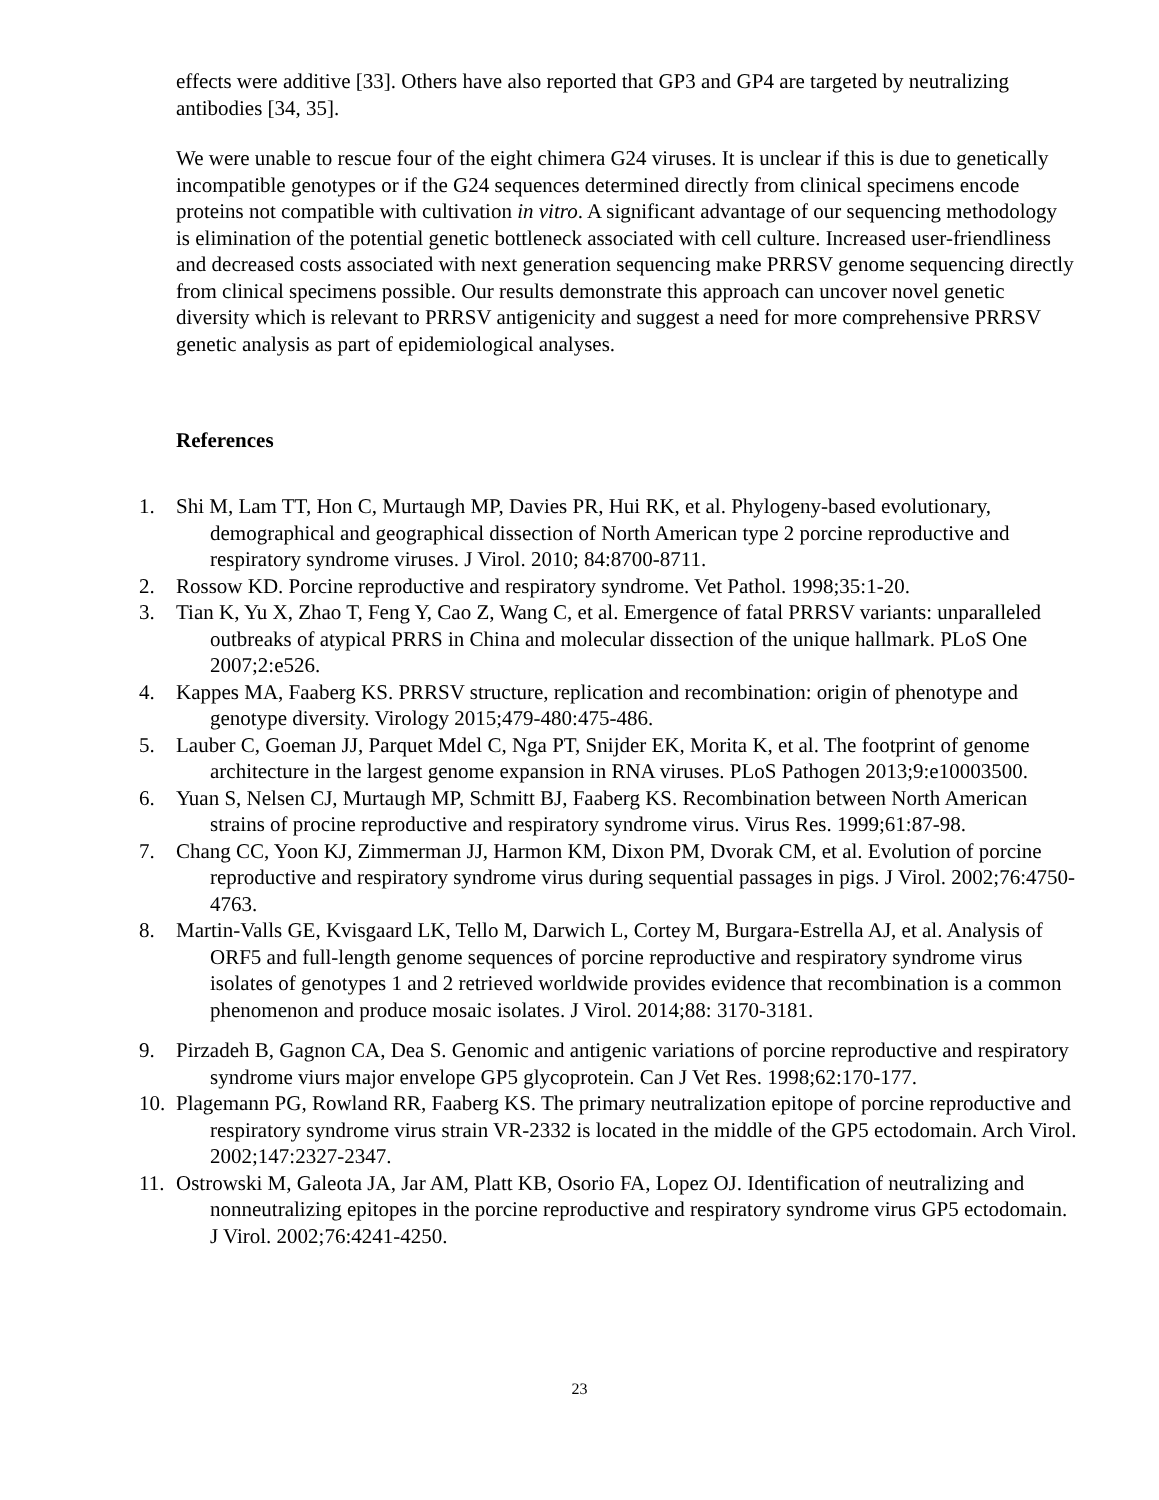effects were additive [33]. Others have also reported that GP3 and GP4 are targeted by neutralizing antibodies [34, 35].
We were unable to rescue four of the eight chimera G24 viruses. It is unclear if this is due to genetically incompatible genotypes or if the G24 sequences determined directly from clinical specimens encode proteins not compatible with cultivation in vitro. A significant advantage of our sequencing methodology is elimination of the potential genetic bottleneck associated with cell culture. Increased user-friendliness and decreased costs associated with next generation sequencing make PRRSV genome sequencing directly from clinical specimens possible. Our results demonstrate this approach can uncover novel genetic diversity which is relevant to PRRSV antigenicity and suggest a need for more comprehensive PRRSV genetic analysis as part of epidemiological analyses.
References
1. Shi M, Lam TT, Hon C, Murtaugh MP, Davies PR, Hui RK, et al. Phylogeny-based evolutionary, demographical and geographical dissection of North American type 2 porcine reproductive and respiratory syndrome viruses. J Virol. 2010; 84:8700-8711.
2. Rossow KD. Porcine reproductive and respiratory syndrome. Vet Pathol. 1998;35:1-20.
3. Tian K, Yu X, Zhao T, Feng Y, Cao Z, Wang C, et al. Emergence of fatal PRRSV variants: unparalleled outbreaks of atypical PRRS in China and molecular dissection of the unique hallmark. PLoS One 2007;2:e526.
4. Kappes MA, Faaberg KS. PRRSV structure, replication and recombination: origin of phenotype and genotype diversity. Virology 2015;479-480:475-486.
5. Lauber C, Goeman JJ, Parquet Mdel C, Nga PT, Snijder EK, Morita K, et al. The footprint of genome architecture in the largest genome expansion in RNA viruses. PLoS Pathogen 2013;9:e10003500.
6. Yuan S, Nelsen CJ, Murtaugh MP, Schmitt BJ, Faaberg KS. Recombination between North American strains of procine reproductive and respiratory syndrome virus. Virus Res. 1999;61:87-98.
7. Chang CC, Yoon KJ, Zimmerman JJ, Harmon KM, Dixon PM, Dvorak CM, et al. Evolution of porcine reproductive and respiratory syndrome virus during sequential passages in pigs. J Virol. 2002;76:4750-4763.
8. Martin-Valls GE, Kvisgaard LK, Tello M, Darwich L, Cortey M, Burgara-Estrella AJ, et al. Analysis of ORF5 and full-length genome sequences of porcine reproductive and respiratory syndrome virus isolates of genotypes 1 and 2 retrieved worldwide provides evidence that recombination is a common phenomenon and produce mosaic isolates. J Virol. 2014;88: 3170-3181.
9. Pirzadeh B, Gagnon CA, Dea S. Genomic and antigenic variations of porcine reproductive and respiratory syndrome viurs major envelope GP5 glycoprotein. Can J Vet Res. 1998;62:170-177.
10. Plagemann PG, Rowland RR, Faaberg KS. The primary neutralization epitope of porcine reproductive and respiratory syndrome virus strain VR-2332 is located in the middle of the GP5 ectodomain. Arch Virol. 2002;147:2327-2347.
11. Ostrowski M, Galeota JA, Jar AM, Platt KB, Osorio FA, Lopez OJ. Identification of neutralizing and nonneutralizing epitopes in the porcine reproductive and respiratory syndrome virus GP5 ectodomain. J Virol. 2002;76:4241-4250.
23